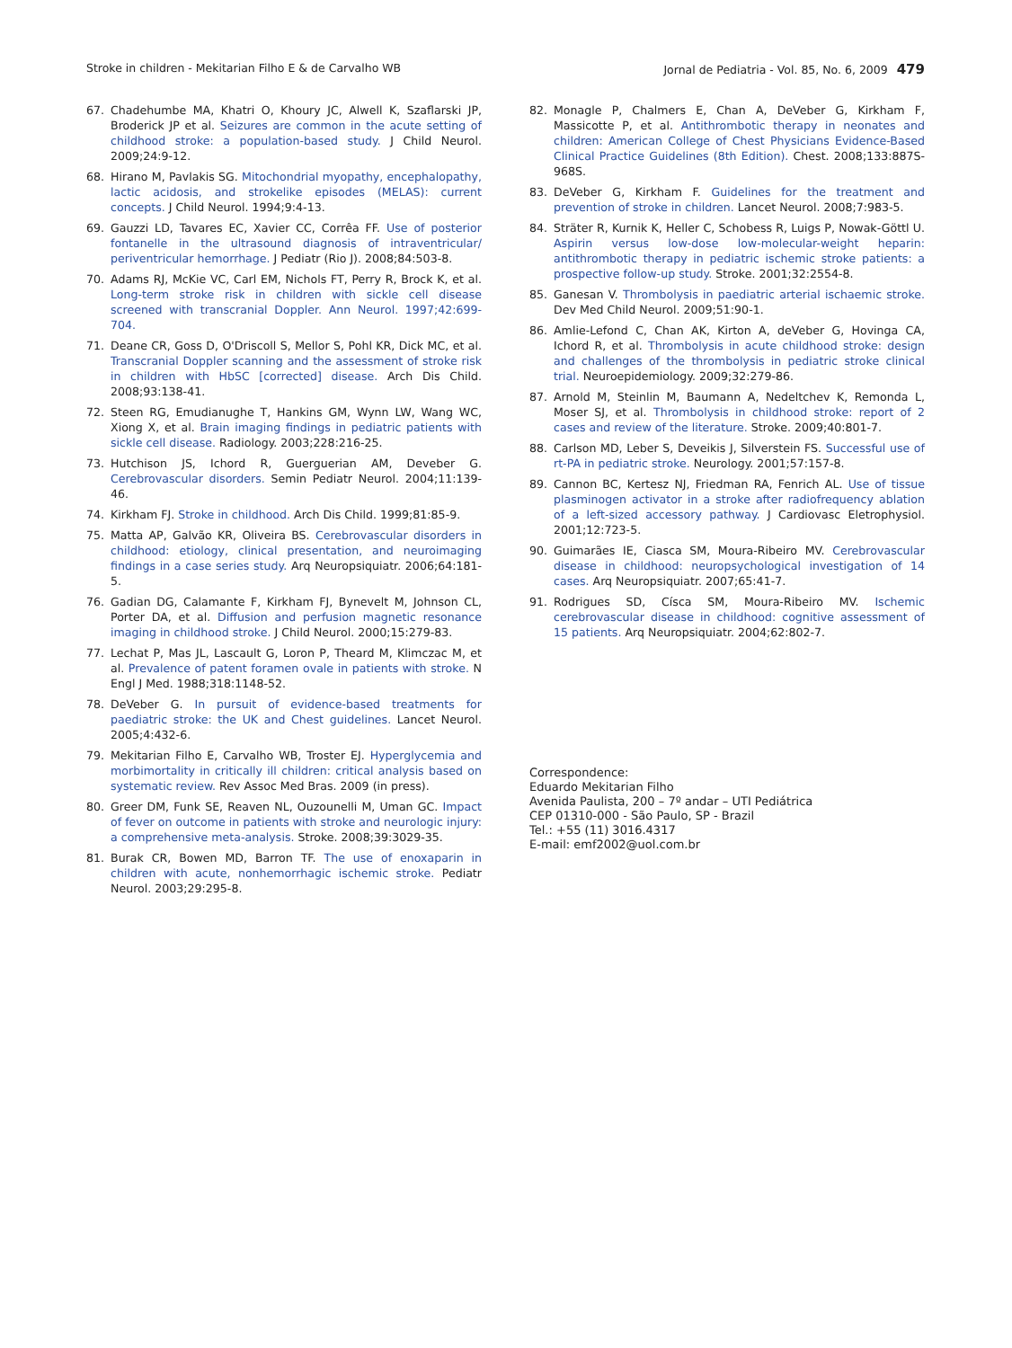Stroke in children - Mekitarian Filho E & de Carvalho WB Jornal de Pediatria - Vol. 85, No. 6, 2009 479
67. Chadehumbe MA, Khatri O, Khoury JC, Alwell K, Szaflarski JP, Broderick JP et al. Seizures are common in the acute setting of childhood stroke: a population-based study. J Child Neurol. 2009;24:9-12.
68. Hirano M, Pavlakis SG. Mitochondrial myopathy, encephalopathy, lactic acidosis, and strokelike episodes (MELAS): current concepts. J Child Neurol. 1994;9:4-13.
69. Gauzzi LD, Tavares EC, Xavier CC, Corrêa FF. Use of posterior fontanelle in the ultrasound diagnosis of intraventricular/ periventricular hemorrhage. J Pediatr (Rio J). 2008;84:503-8.
70. Adams RJ, McKie VC, Carl EM, Nichols FT, Perry R, Brock K, et al. Long-term stroke risk in children with sickle cell disease screened with transcranial Doppler. Ann Neurol. 1997;42:699-704.
71. Deane CR, Goss D, O'Driscoll S, Mellor S, Pohl KR, Dick MC, et al. Transcranial Doppler scanning and the assessment of stroke risk in children with HbSC [corrected] disease. Arch Dis Child. 2008;93:138-41.
72. Steen RG, Emudianughe T, Hankins GM, Wynn LW, Wang WC, Xiong X, et al. Brain imaging findings in pediatric patients with sickle cell disease. Radiology. 2003;228:216-25.
73. Hutchison JS, Ichord R, Guerguerian AM, Deveber G. Cerebrovascular disorders. Semin Pediatr Neurol. 2004;11:139-46.
74. Kirkham FJ. Stroke in childhood. Arch Dis Child. 1999;81:85-9.
75. Matta AP, Galvão KR, Oliveira BS. Cerebrovascular disorders in childhood: etiology, clinical presentation, and neuroimaging findings in a case series study. Arq Neuropsiquiatr. 2006;64:181-5.
76. Gadian DG, Calamante F, Kirkham FJ, Bynevelt M, Johnson CL, Porter DA, et al. Diffusion and perfusion magnetic resonance imaging in childhood stroke. J Child Neurol. 2000;15:279-83.
77. Lechat P, Mas JL, Lascault G, Loron P, Theard M, Klimczac M, et al. Prevalence of patent foramen ovale in patients with stroke. N Engl J Med. 1988;318:1148-52.
78. DeVeber G. In pursuit of evidence-based treatments for paediatric stroke: the UK and Chest guidelines. Lancet Neurol. 2005;4:432-6.
79. Mekitarian Filho E, Carvalho WB, Troster EJ. Hyperglycemia and morbimortality in critically ill children: critical analysis based on systematic review. Rev Assoc Med Bras. 2009 (in press).
80. Greer DM, Funk SE, Reaven NL, Ouzounelli M, Uman GC. Impact of fever on outcome in patients with stroke and neurologic injury: a comprehensive meta-analysis. Stroke. 2008;39:3029-35.
81. Burak CR, Bowen MD, Barron TF. The use of enoxaparin in children with acute, nonhemorrhagic ischemic stroke. Pediatr Neurol. 2003;29:295-8.
82. Monagle P, Chalmers E, Chan A, DeVeber G, Kirkham F, Massicotte P, et al. Antithrombotic therapy in neonates and children: American College of Chest Physicians Evidence-Based Clinical Practice Guidelines (8th Edition). Chest. 2008;133:887S-968S.
83. DeVeber G, Kirkham F. Guidelines for the treatment and prevention of stroke in children. Lancet Neurol. 2008;7:983-5.
84. Sträter R, Kurnik K, Heller C, Schobess R, Luigs P, Nowak-Göttl U. Aspirin versus low-dose low-molecular-weight heparin: antithrombotic therapy in pediatric ischemic stroke patients: a prospective follow-up study. Stroke. 2001;32:2554-8.
85. Ganesan V. Thrombolysis in paediatric arterial ischaemic stroke. Dev Med Child Neurol. 2009;51:90-1.
86. Amlie-Lefond C, Chan AK, Kirton A, deVeber G, Hovinga CA, Ichord R, et al. Thrombolysis in acute childhood stroke: design and challenges of the thrombolysis in pediatric stroke clinical trial. Neuroepidemiology. 2009;32:279-86.
87. Arnold M, Steinlin M, Baumann A, Nedeltchev K, Remonda L, Moser SJ, et al. Thrombolysis in childhood stroke: report of 2 cases and review of the literature. Stroke. 2009;40:801-7.
88. Carlson MD, Leber S, Deveikis J, Silverstein FS. Successful use of rt-PA in pediatric stroke. Neurology. 2001;57:157-8.
89. Cannon BC, Kertesz NJ, Friedman RA, Fenrich AL. Use of tissue plasminogen activator in a stroke after radiofrequency ablation of a left-sized accessory pathway. J Cardiovasc Eletrophysiol. 2001;12:723-5.
90. Guimarães IE, Ciasca SM, Moura-Ribeiro MV. Cerebrovascular disease in childhood: neuropsychological investigation of 14 cases. Arq Neuropsiquiatr. 2007;65:41-7.
91. Rodrigues SD, Císca SM, Moura-Ribeiro MV. Ischemic cerebrovascular disease in childhood: cognitive assessment of 15 patients. Arq Neuropsiquiatr. 2004;62:802-7.
Correspondence:
Eduardo Mekitarian Filho
Avenida Paulista, 200 – 7º andar – UTI Pediátrica
CEP 01310-000 - São Paulo, SP - Brazil
Tel.: +55 (11) 3016.4317
E-mail: emf2002@uol.com.br